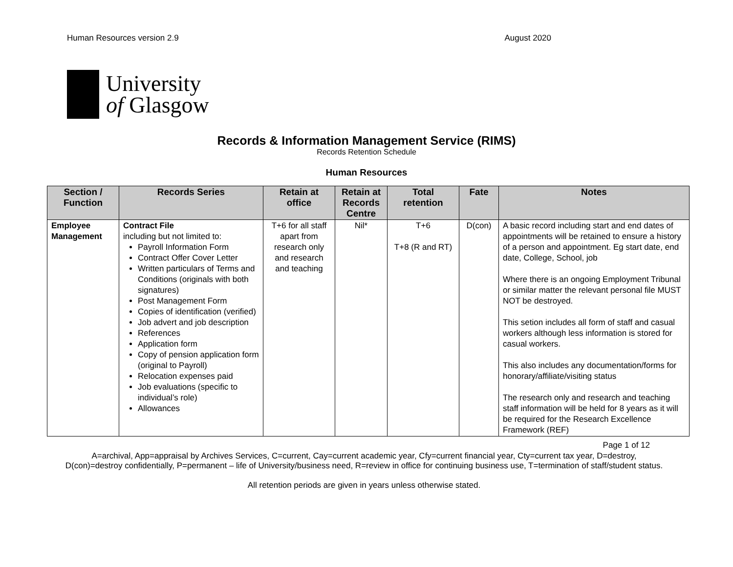Human Resources version 2.9 August 2020
University
of Glasgow
Records & Information Management Service (RIMS)
Records Retention Schedule
Human Resources
| Section / Function | Records Series | Retain at office | Retain at Records Centre | Total retention | Fate | Notes |
| --- | --- | --- | --- | --- | --- | --- |
| Employee Management | Contract File including but not limited to: Payroll Information Form Contract Offer Cover Letter Written particulars of Terms and Conditions (originals with both signatures) Post Management Form Copies of identification (verified) Job advert and job description References Application form Copy of pension application form (original to Payroll) Relocation expenses paid Job evaluations (specific to individual’s role) Allowances | T+6 for all staff apart from research only and research and teaching | Nil* | T+6 T+8 (R and RT) | D(con) | A basic record including start and end dates of appointments will be retained to ensure a history of a person and appointment. Eg start date, end date, College, School, job Where there is an ongoing Employment Tribunal or similar matter the relevant personal file MUST NOT be destroyed. This setion includes all form of staff and casual workers although less information is stored for casual workers. This also includes any documentation/forms for honorary/affiliate/visiting status The research only and research and teaching staff information will be held for 8 years as it will be required for the Research Excellence Framework (REF) |
Page 1 of 12
A=archival, App=appraisal by Archives Services, C=current, Cay=current academic year, Cfy=current financial year, Cty=current tax year, D=destroy, D(con)=destroy confidentially, P=permanent – life of University/business need, R=review in office for continuing business use, T=termination of staff/student status.
All retention periods are given in years unless otherwise stated.